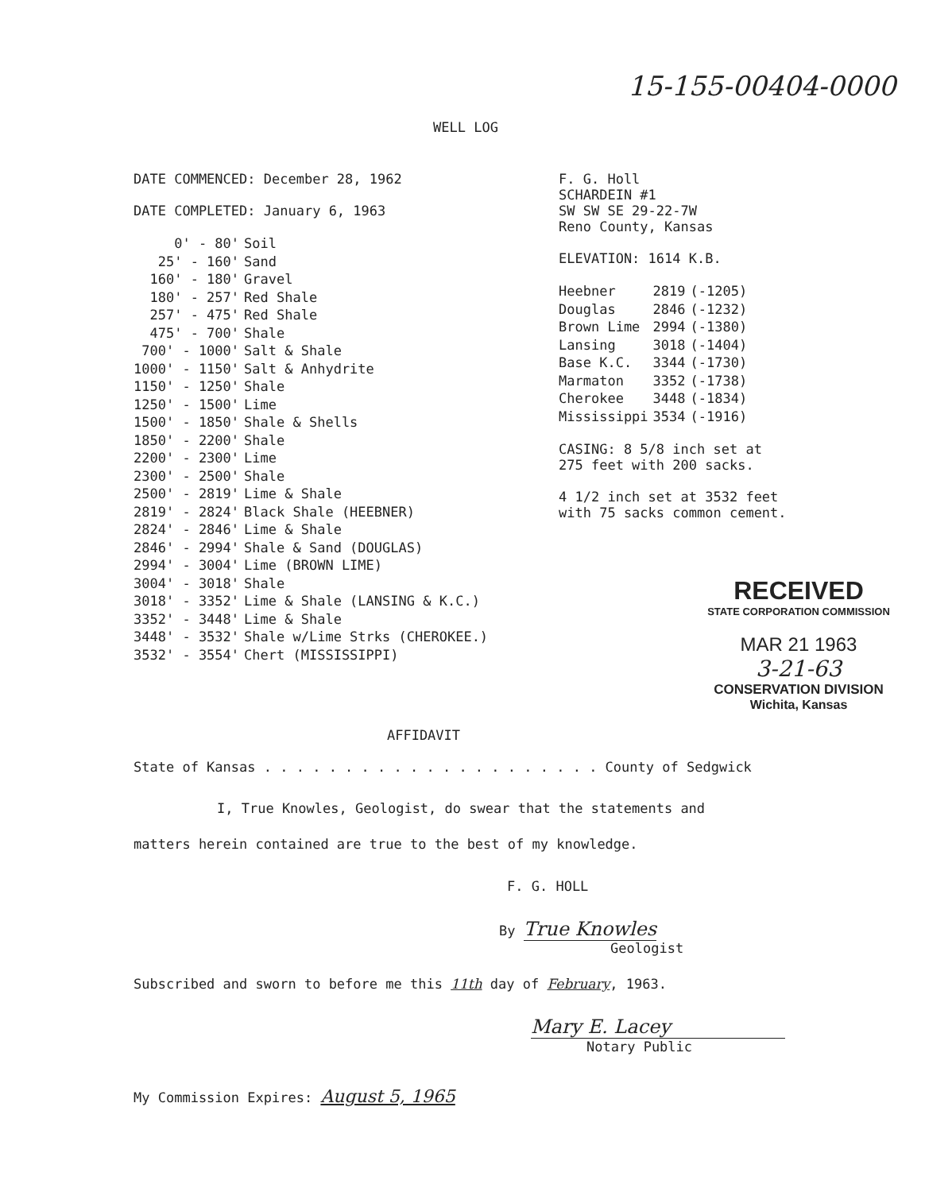15-155-00404-0000
WELL LOG
DATE COMMENCED: December 28, 1962
DATE COMPLETED: January 6, 1963
| 0' - 80' | Soil |
| 25' - 160' | Sand |
| 160' - 180' | Gravel |
| 180' - 257' | Red Shale |
| 257' - 475' | Red Shale |
| 475' - 700' | Shale |
| 700' - 1000' | Salt & Shale |
| 1000' - 1150' | Salt & Anhydrite |
| 1150' - 1250' | Shale |
| 1250' - 1500' | Lime |
| 1500' - 1850' | Shale & Shells |
| 1850' - 2200' | Shale |
| 2200' - 2300' | Lime |
| 2300' - 2500' | Shale |
| 2500' - 2819' | Lime & Shale |
| 2819' - 2824' | Black Shale (HEEBNER) |
| 2824' - 2846' | Lime & Shale |
| 2846' - 2994' | Shale & Sand (DOUGLAS) |
| 2994' - 3004' | Lime (BROWN LIME) |
| 3004' - 3018' | Shale |
| 3018' - 3352' | Lime & Shale (LANSING & K.C.) |
| 3352' - 3448' | Lime & Shale |
| 3448' - 3532' | Shale w/Lime Strks (CHEROKEE.) |
| 3532' - 3554' | Chert (MISSISSIPPI) |
F. G. Holl
SCHARDEIN #1
SW SW SE 29-22-7W
Reno County, Kansas
ELEVATION: 1614 K.B.
| Heebner | 2819 | (-1205) |
| Douglas | 2846 | (-1232) |
| Brown Lime | 2994 | (-1380) |
| Lansing | 3018 | (-1404) |
| Base K.C. | 3344 | (-1730) |
| Marmaton | 3352 | (-1738) |
| Cherokee | 3448 | (-1834) |
| Mississippi | 3534 | (-1916) |
CASING: 8 5/8 inch set at
275 feet with 200 sacks.
4 1/2 inch set at 3532 feet
with 75 sacks common cement.
RECEIVED
STATE CORPORATION COMMISSION
MAR 21 1963
3-21-63
CONSERVATION DIVISION
Wichita, Kansas
AFFIDAVIT
State of Kansas . . . . . . . . . . . . . . . . . . . . . County of Sedgwick
I, True Knowles, Geologist, do swear that the statements and
matters herein contained are true to the best of my knowledge.
F. G. HOLL
By True Knowles
Geologist
Subscribed and sworn to before me this 11th day of February, 1963.
Mary E. Lacey
Notary Public
My Commission Expires: August 5, 1965